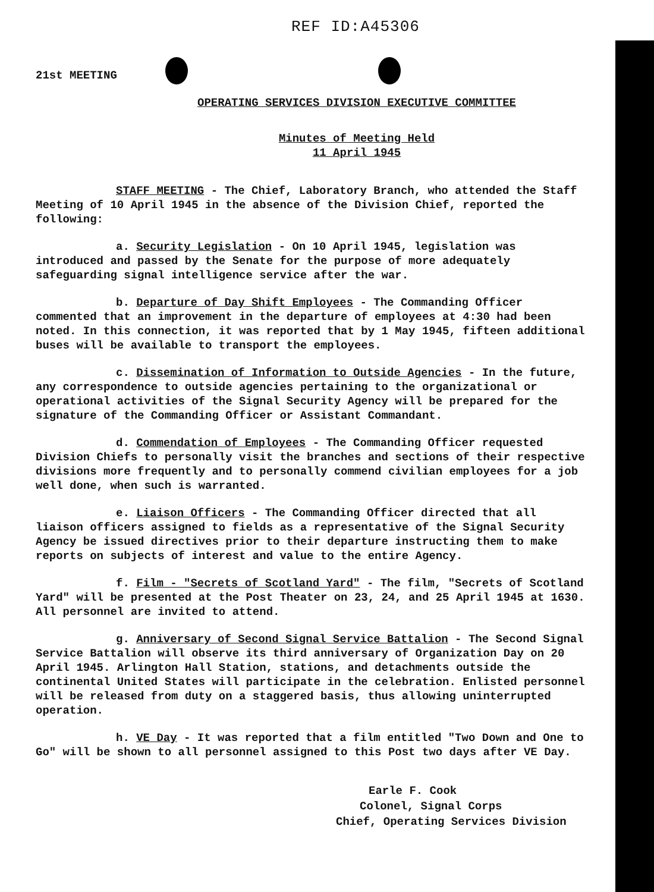REF ID:A45306
21st MEETING
OPERATING SERVICES DIVISION EXECUTIVE COMMITTEE
Minutes of Meeting Held
11 April 1945
STAFF MEETING - The Chief, Laboratory Branch, who attended the Staff Meeting of 10 April 1945 in the absence of the Division Chief, reported the following:
a. Security Legislation - On 10 April 1945, legislation was introduced and passed by the Senate for the purpose of more adequately safeguarding signal intelligence service after the war.
b. Departure of Day Shift Employees - The Commanding Officer commented that an improvement in the departure of employees at 4:30 had been noted. In this connection, it was reported that by 1 May 1945, fifteen additional buses will be available to transport the employees.
c. Dissemination of Information to Outside Agencies - In the future, any correspondence to outside agencies pertaining to the organizational or operational activities of the Signal Security Agency will be prepared for the signature of the Commanding Officer or Assistant Commandant.
d. Commendation of Employees - The Commanding Officer requested Division Chiefs to personally visit the branches and sections of their respective divisions more frequently and to personally commend civilian employees for a job well done, when such is warranted.
e. Liaison Officers - The Commanding Officer directed that all liaison officers assigned to fields as a representative of the Signal Security Agency be issued directives prior to their departure instructing them to make reports on subjects of interest and value to the entire Agency.
f. Film - "Secrets of Scotland Yard" - The film, "Secrets of Scotland Yard" will be presented at the Post Theater on 23, 24, and 25 April 1945 at 1630. All personnel are invited to attend.
g. Anniversary of Second Signal Service Battalion - The Second Signal Service Battalion will observe its third anniversary of Organization Day on 20 April 1945. Arlington Hall Station, stations, and detachments outside the continental United States will participate in the celebration. Enlisted personnel will be released from duty on a staggered basis, thus allowing uninterrupted operation.
h. VE Day - It was reported that a film entitled "Two Down and One to Go" will be shown to all personnel assigned to this Post two days after VE Day.
Earle F. Cook
Colonel, Signal Corps
Chief, Operating Services Division